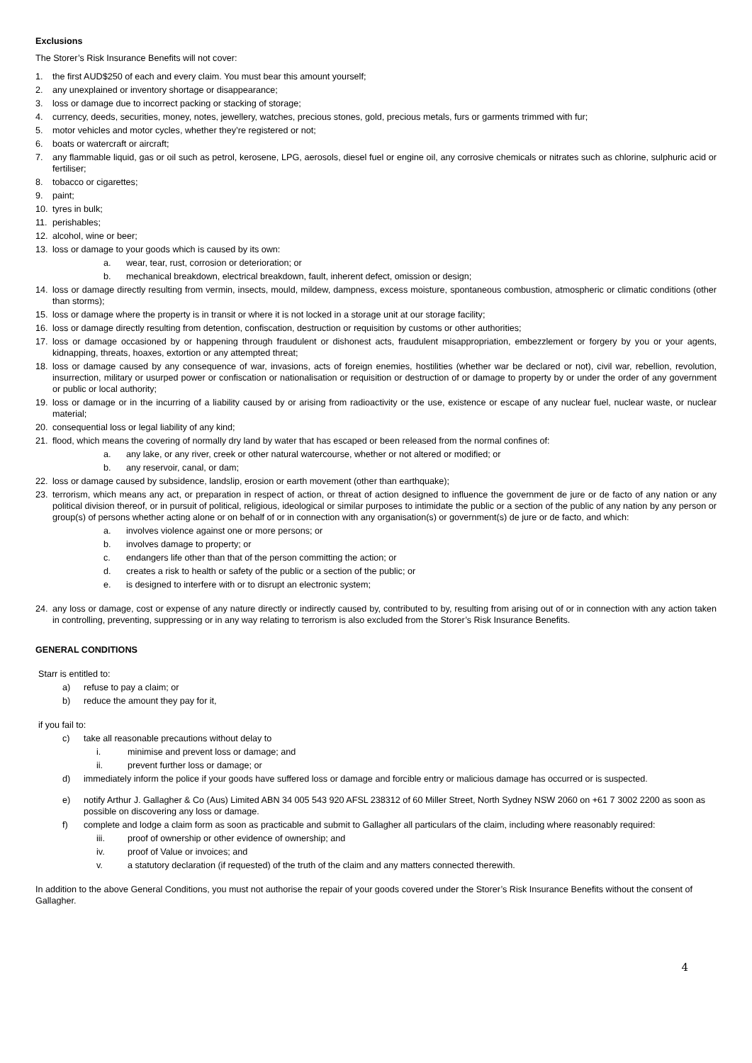Exclusions
The Storer’s Risk Insurance Benefits will not cover:
1. the first AUD$250 of each and every claim. You must bear this amount yourself;
2. any unexplained or inventory shortage or disappearance;
3. loss or damage due to incorrect packing or stacking of storage;
4. currency, deeds, securities, money, notes, jewellery, watches, precious stones, gold, precious metals, furs or garments trimmed with fur;
5. motor vehicles and motor cycles, whether they’re registered or not;
6. boats or watercraft or aircraft;
7. any flammable liquid, gas or oil such as petrol, kerosene, LPG, aerosols, diesel fuel or engine oil, any corrosive chemicals or nitrates such as chlorine, sulphuric acid or fertiliser;
8. tobacco or cigarettes;
9. paint;
10. tyres in bulk;
11. perishables;
12. alcohol, wine or beer;
13. loss or damage to your goods which is caused by its own:
a. wear, tear, rust, corrosion or deterioration; or
b. mechanical breakdown, electrical breakdown, fault, inherent defect, omission or design;
14. loss or damage directly resulting from vermin, insects, mould, mildew, dampness, excess moisture, spontaneous combustion, atmospheric or climatic conditions (other than storms);
15. loss or damage where the property is in transit or where it is not locked in a storage unit at our storage facility;
16. loss or damage directly resulting from detention, confiscation, destruction or requisition by customs or other authorities;
17. loss or damage occasioned by or happening through fraudulent or dishonest acts, fraudulent misappropriation, embezzlement or forgery by you or your agents, kidnapping, threats, hoaxes, extortion or any attempted threat;
18. loss or damage caused by any consequence of war, invasions, acts of foreign enemies, hostilities (whether war be declared or not), civil war, rebellion, revolution, insurrection, military or usurped power or confiscation or nationalisation or requisition or destruction of or damage to property by or under the order of any government or public or local authority;
19. loss or damage or in the incurring of a liability caused by or arising from radioactivity or the use, existence or escape of any nuclear fuel, nuclear waste, or nuclear material;
20. consequential loss or legal liability of any kind;
21. flood, which means the covering of normally dry land by water that has escaped or been released from the normal confines of:
a. any lake, or any river, creek or other natural watercourse, whether or not altered or modified; or
b. any reservoir, canal, or dam;
22. loss or damage caused by subsidence, landslip, erosion or earth movement (other than earthquake);
23. terrorism, which means any act, or preparation in respect of action, or threat of action designed to influence the government de jure or de facto of any nation or any political division thereof, or in pursuit of political, religious, ideological or similar purposes to intimidate the public or a section of the public of any nation by any person or group(s) of persons whether acting alone or on behalf of or in connection with any organisation(s) or government(s) de jure or de facto, and which:
a. involves violence against one or more persons; or
b. involves damage to property; or
c. endangers life other than that of the person committing the action; or
d. creates a risk to health or safety of the public or a section of the public; or
e. is designed to interfere with or to disrupt an electronic system;
24. any loss or damage, cost or expense of any nature directly or indirectly caused by, contributed to by, resulting from arising out of or in connection with any action taken in controlling, preventing, suppressing or in any way relating to terrorism is also excluded from the Storer’s Risk Insurance Benefits.
GENERAL CONDITIONS
Starr is entitled to:
a) refuse to pay a claim; or
b) reduce the amount they pay for it,
if you fail to:
c) take all reasonable precautions without delay to
i. minimise and prevent loss or damage; and
ii. prevent further loss or damage; or
d) immediately inform the police if your goods have suffered loss or damage and forcible entry or malicious damage has occurred or is suspected.
e) notify Arthur J. Gallagher & Co (Aus) Limited ABN 34 005 543 920 AFSL 238312 of 60 Miller Street, North Sydney NSW 2060 on +61 7 3002 2200 as soon as possible on discovering any loss or damage.
f) complete and lodge a claim form as soon as practicable and submit to Gallagher all particulars of the claim, including where reasonably required:
iii. proof of ownership or other evidence of ownership; and
iv. proof of Value or invoices; and
v. a statutory declaration (if requested) of the truth of the claim and any matters connected therewith.
In addition to the above General Conditions, you must not authorise the repair of your goods covered under the Storer’s Risk Insurance Benefits without the consent of Gallagher.
4